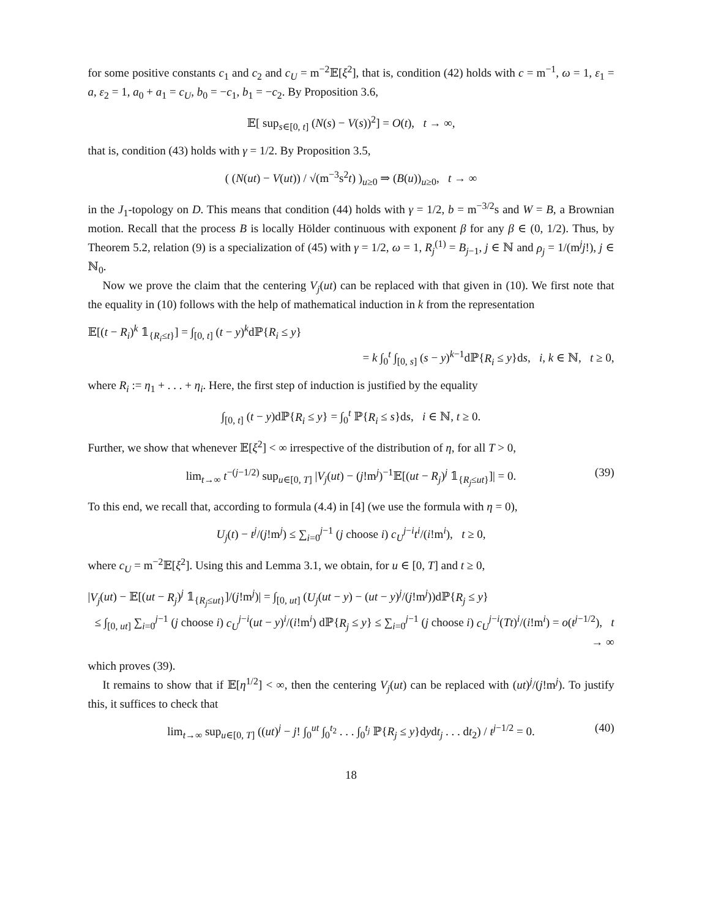for some positive constants c<sub>1</sub> and c<sub>2</sub> and c<sub>U</sub> = m<sup>−2</sup>𝔼[ξ<sup>2</sup>], that is, condition (42) holds with c = m<sup>−1</sup>, ω = 1, ε<sub>1</sub> = a, ε<sub>2</sub> = 1, a<sub>0</sub> + a<sub>1</sub> = c<sub>U</sub>, b<sub>0</sub> = −c<sub>1</sub>, b<sub>1</sub> = −c<sub>2</sub>. By Proposition 3.6,
𝔼[ sup<sub>s∈[0, t]</sub> (N(s) − V(s))<sup>2</sup>] = O(t), t → ∞,
that is, condition (43) holds with γ = 1/2. By Proposition 3.5,
( (N(ut) − V(ut)) / √(m<sup>−3</sup>s<sup>2</sup>t) )<sub>u≥0</sub> ⇒ (B(u))<sub>u≥0</sub>, t → ∞
in the J<sub>1</sub>-topology on D. This means that condition (44) holds with γ = 1/2, b = m<sup>−3/2</sup>s and W = B, a Brownian motion. Recall that the process B is locally Hölder continuous with exponent β for any β ∈ (0, 1/2). Thus, by Theorem 5.2, relation (9) is a specialization of (45) with γ = 1/2, ω = 1, R<sub>j</sub><sup>(1)</sup> = B<sub>j−1</sub>, j ∈ ℕ and ρ<sub>j</sub> = 1/(m<sup>j</sup>j!), j ∈ ℕ<sub>0</sub>.
Now we prove the claim that the centering V<sub>j</sub>(ut) can be replaced with that given in (10). We first note that the equality in (10) follows with the help of mathematical induction in k from the representation
𝔼[(t − R<sub>i</sub>)<sup>k</sup> 𝟙<sub>{R<sub>i</sub>≤t}</sub>] = ∫<sub>[0, t]</sub> (t − y)<sup>k</sup>dℙ{R<sub>i</sub> ≤ y}
= k ∫<sub>0</sub><sup>t</sup> ∫<sub>[0, s]</sub> (s − y)<sup>k−1</sup>dℙ{R<sub>i</sub> ≤ y}ds, i, k ∈ ℕ, t ≥ 0,
where R<sub>i</sub> := η<sub>1</sub> + . . . + η<sub>i</sub>. Here, the first step of induction is justified by the equality
∫<sub>[0, t]</sub> (t − y)dℙ{R<sub>i</sub> ≤ y} = ∫<sub>0</sub><sup>t</sup> ℙ{R<sub>i</sub> ≤ s}ds, i ∈ ℕ, t ≥ 0.
Further, we show that whenever 𝔼[ξ<sup>2</sup>] < ∞ irrespective of the distribution of η, for all T > 0,
lim<sub>t→∞</sub> t<sup>−(j−1/2)</sup> sup<sub>u∈[0, T]</sub> |V<sub>j</sub>(ut) − (j!m<sup>j</sup>)<sup>−1</sup>𝔼[(ut − R<sub>j</sub>)<sup>j</sup> 𝟙<sub>{R<sub>j</sub>≤ut}</sub>]| = 0. (39)
To this end, we recall that, according to formula (4.4) in [4] (we use the formula with η = 0),
U<sub>j</sub>(t) − t<sup>j</sup>/(j!m<sup>j</sup>) ≤ ∑<sub>i=0</sub><sup>j−1</sup> (j choose i) c<sub>U</sub><sup>j−i</sup>t<sup>i</sup>/(i!m<sup>i</sup>), t ≥ 0,
where c<sub>U</sub> = m<sup>−2</sup>𝔼[ξ<sup>2</sup>]. Using this and Lemma 3.1, we obtain, for u ∈ [0, T] and t ≥ 0,
|V<sub>j</sub>(ut) − 𝔼[(ut − R<sub>j</sub>)<sup>j</sup> 𝟙<sub>{R<sub>j</sub>≤ut}</sub>]/(j!m<sup>j</sup>)| = ∫<sub>[0, ut]</sub> (U<sub>j</sub>(ut − y) − (ut − y)<sup>j</sup>/(j!m<sup>j</sup>))dℙ{R<sub>j</sub> ≤ y}
≤ ∫<sub>[0, ut]</sub> ∑<sub>i=0</sub><sup>j−1</sup> (j choose i) c<sub>U</sub><sup>j−i</sup>(ut − y)<sup>i</sup>/(i!m<sup>i</sup>) dℙ{R<sub>j</sub> ≤ y} ≤ ∑<sub>i=0</sub><sup>j−1</sup> (j choose i) c<sub>U</sub><sup>j−i</sup>(Tt)<sup>i</sup>/(i!m<sup>i</sup>) = o(t<sup>j−1/2</sup>), t → ∞
which proves (39).
It remains to show that if 𝔼[η<sup>1/2</sup>] < ∞, then the centering V<sub>j</sub>(ut) can be replaced with (ut)<sup>j</sup>/(j!m<sup>j</sup>). To justify this, it suffices to check that
lim<sub>t→∞</sub> sup<sub>u∈[0, T]</sub> ((ut)<sup>j</sup> − j! ∫<sub>0</sub><sup>ut</sup> ∫<sub>0</sub><sup>t<sub>2</sub></sup> . . . ∫<sub>0</sub><sup>t<sub>j</sub></sup> ℙ{R<sub>j</sub> ≤ y}dydt<sub>j</sub> . . . dt<sub>2</sub>) / t<sup>j−1/2</sup> = 0. (40)
18